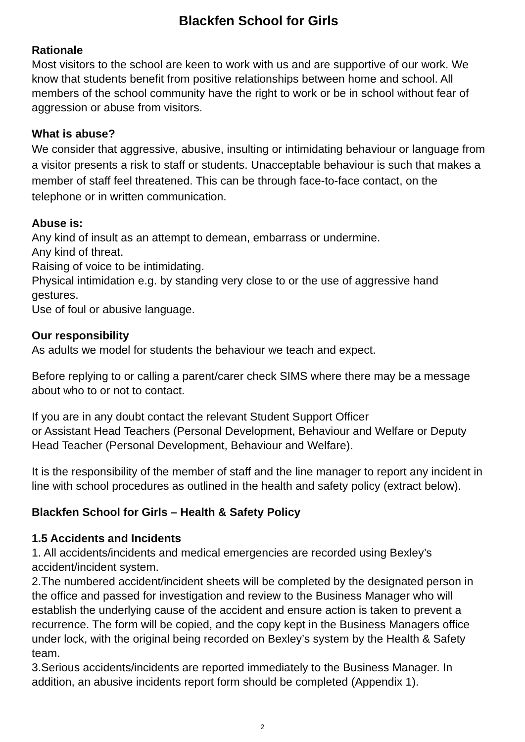Blackfen School for Girls
Rationale
Most visitors to the school are keen to work with us and are supportive of our work. We know that students benefit from positive relationships between home and school. All members of the school community have the right to work or be in school without fear of aggression or abuse from visitors.
What is abuse?
We consider that aggressive, abusive, insulting or intimidating behaviour or language from a visitor presents a risk to staff or students. Unacceptable behaviour is such that makes a member of staff feel threatened. This can be through face-to-face contact, on the telephone or in written communication.
Abuse is:
Any kind of insult as an attempt to demean, embarrass or undermine.
Any kind of threat.
Raising of voice to be intimidating.
Physical intimidation e.g. by standing very close to or the use of aggressive hand gestures.
Use of foul or abusive language.
Our responsibility
As adults we model for students the behaviour we teach and expect.
Before replying to or calling a parent/carer check SIMS where there may be a message about who to or not to contact.
If you are in any doubt contact the relevant Student Support Officer
or Assistant Head Teachers (Personal Development, Behaviour and Welfare or Deputy Head Teacher (Personal Development, Behaviour and Welfare).
It is the responsibility of the member of staff and the line manager to report any incident in line with school procedures as outlined in the health and safety policy (extract below).
Blackfen School for Girls – Health & Safety Policy
1.5 Accidents and Incidents
1. All accidents/incidents and medical emergencies are recorded using Bexley’s accident/incident system.
2.The numbered accident/incident sheets will be completed by the designated person in the office and passed for investigation and review to the Business Manager who will establish the underlying cause of the accident and ensure action is taken to prevent a recurrence. The form will be copied, and the copy kept in the Business Managers office under lock, with the original being recorded on Bexley’s system by the Health & Safety team.
3.Serious accidents/incidents are reported immediately to the Business Manager. In addition, an abusive incidents report form should be completed (Appendix 1).
2